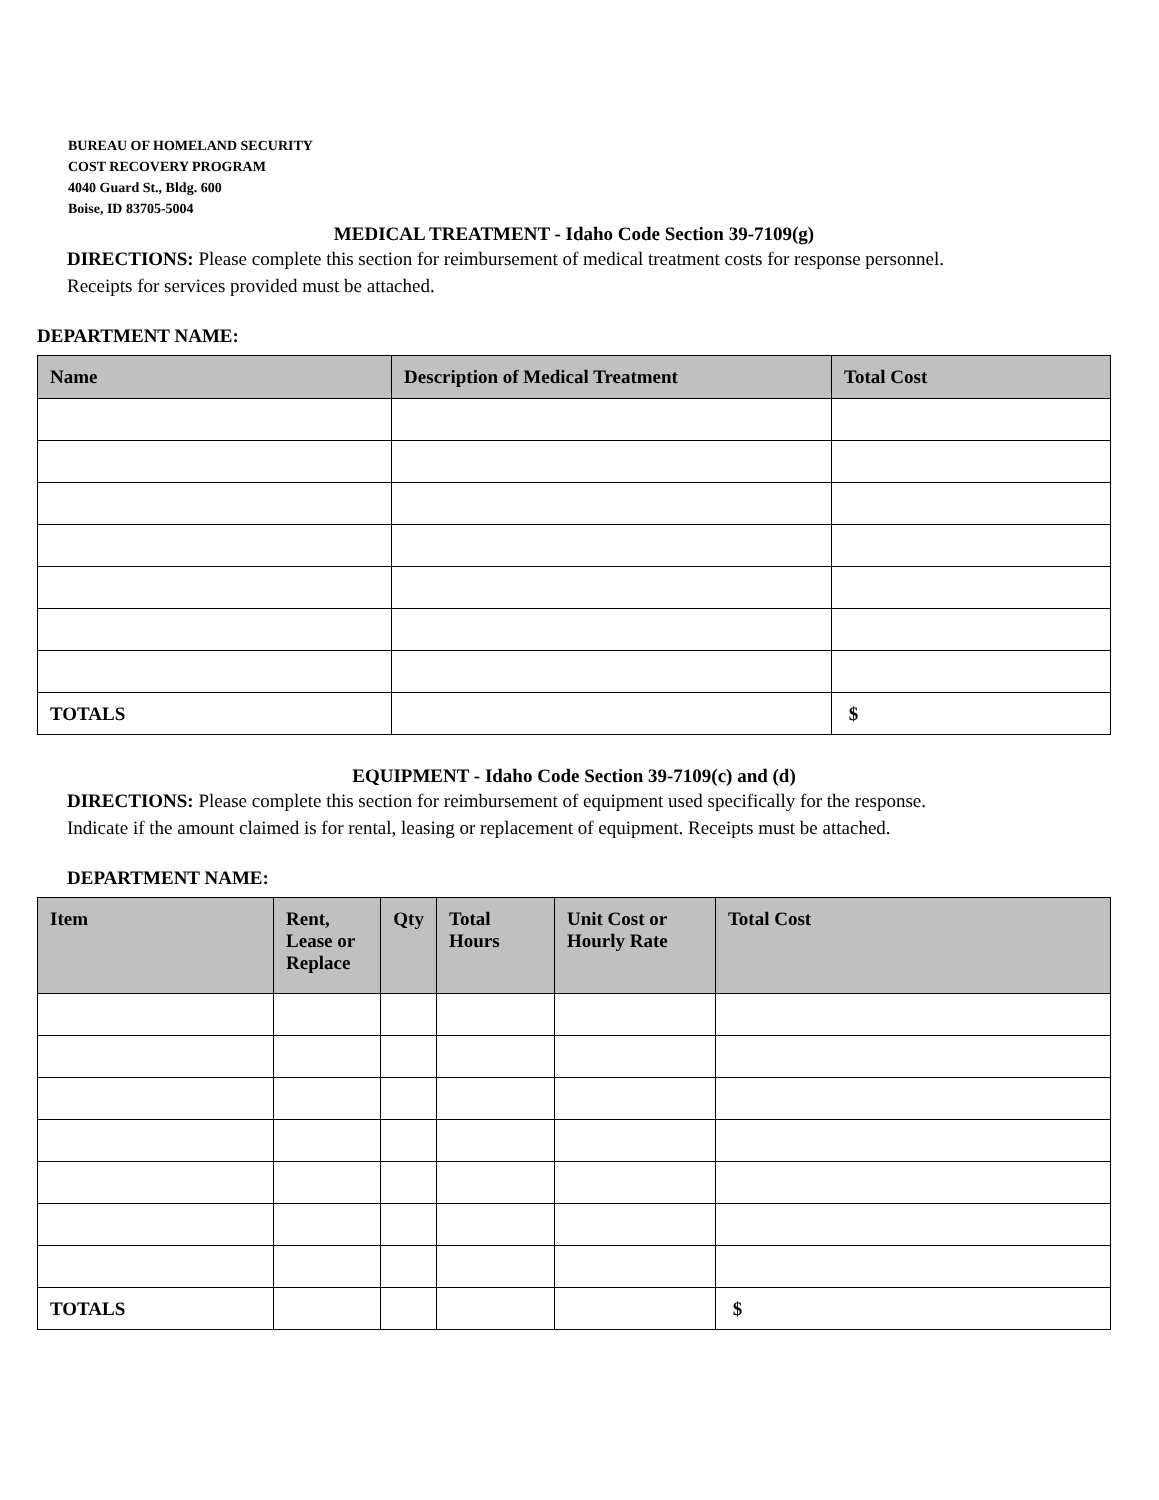BUREAU OF HOMELAND SECURITY
COST RECOVERY PROGRAM
4040 Guard St., Bldg. 600
Boise, ID 83705-5004
MEDICAL TREATMENT - Idaho Code Section 39-7109(g)
DIRECTIONS: Please complete this section for reimbursement of medical treatment costs for response personnel.
Receipts for services provided must be attached.
DEPARTMENT NAME:
| Name | Description of Medical Treatment | Total Cost |
| --- | --- | --- |
| TOTALS | | $ |
EQUIPMENT - Idaho Code Section 39-7109(c) and (d)
DIRECTIONS: Please complete this section for reimbursement of equipment used specifically for the response.
Indicate if the amount claimed is for rental, leasing or replacement of equipment. Receipts must be attached.
DEPARTMENT NAME:
| Item | Rent, Lease or Replace | Qty | Total Hours | Unit Cost or Hourly Rate | Total Cost |
| --- | --- | --- | --- | --- | --- |
| TOTALS | | | | | $ |